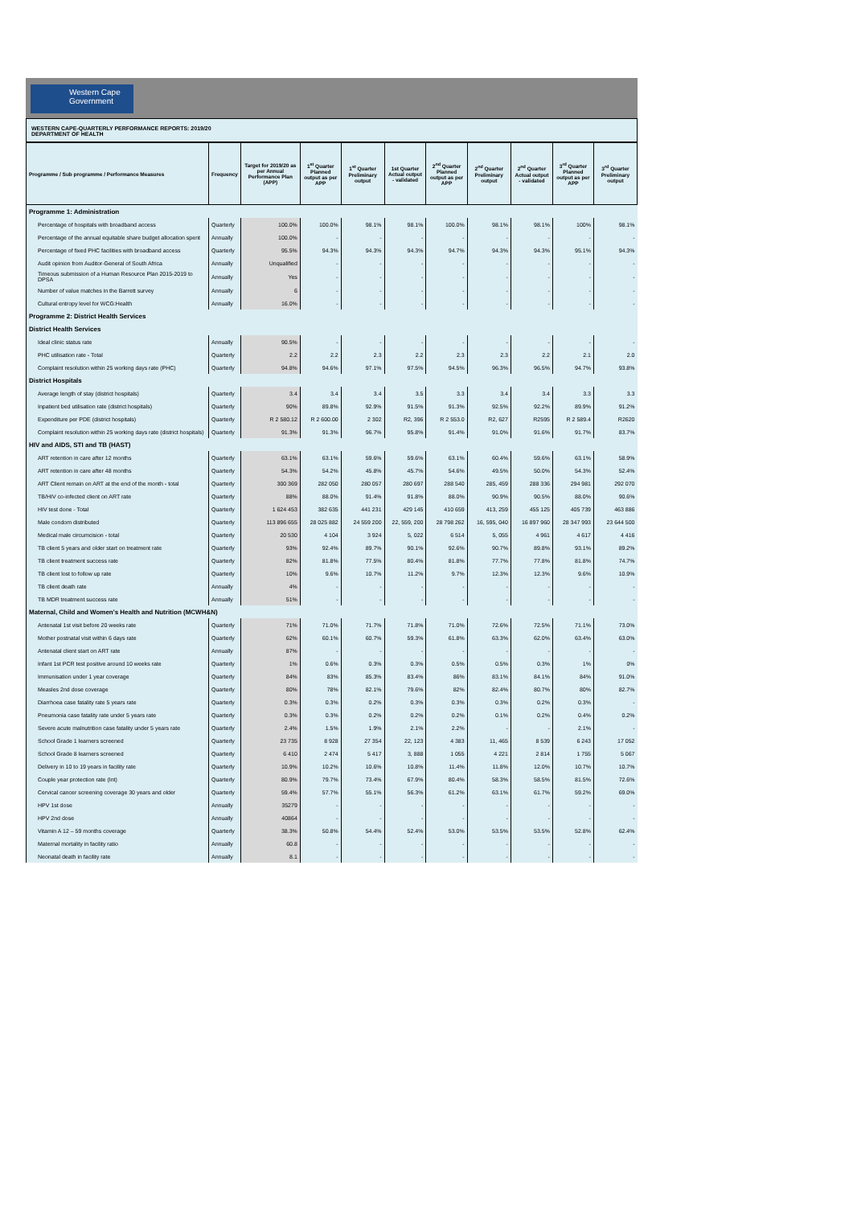Western Cape
Government
WESTERN CAPE-QUARTERLY PERFORMANCE REPORTS: 2019/20
DEPARTMENT OF HEALTH
| Programme / Sub programme / Performance Measures | Frequency | Target for 2019/20 as per Annual Performance Plan (APP) | 1<sup>st</sup> Quarter Planned output as per APP | 1<sup>st</sup> Quarter Preliminary output | 1st Quarter Actual output - validated | 2<sup>nd</sup> Quarter Planned output as per APP | 2<sup>nd</sup> Quarter Preliminary output | 2<sup>nd</sup> Quarter Actual output - validated | 3<sup>rd</sup> Quarter Planned output as per APP | 3<sup>rd</sup> Quarter Preliminary output |
| --- | --- | --- | --- | --- | --- | --- | --- | --- | --- | --- |
| Programme 1: Administration | | | | | | | | | | |
| Percentage of hospitals with broadband access | Quarterly | 100.0% | 100.0% | 98.1% | 98.1% | 100.0% | 98.1% | 98.1% | 100% | 98.1% |
| Percentage of the annual equitable share budget allocation spent | Annually | 100.0% | - | - | - | - | - | - | - | - |
| Percentage of fixed PHC facilities with broadband access | Quarterly | 95.5% | 94.3% | 94.3% | 94.3% | 94.7% | 94.3% | 94.3% | 95.1% | 94.3% |
| Audit opinion from Auditor-General of South Africa | Annually | Unqualified | - | - | - | - | - | - | - | - |
| Timeous submission of a Human Resource Plan 2015-2019 to DPSA | Annually | Yes | - | - | - | - | - | - | - | - |
| Number of value matches in the Barrett survey | Annually | 6 | - | - | - | - | - | - | - | - |
| Cultural entropy level for WCG:Health | Annually | 16.0% | - | - | - | - | - | - | - | - |
| Programme 2: District Health Services | | | | | | | | | | |
| District Health Services | | | | | | | | | | |
| Ideal clinic status rate | Annually | 90.5% | - | - | - | - | - | - | - | - |
| PHC utilisation rate - Total | Quarterly | 2.2 | 2.2 | 2.3 | 2.2 | 2.3 | 2.3 | 2.2 | 2.1 | 2.0 |
| Complaint resolution within 25 working days rate (PHC) | Quarterly | 94.8% | 94.6% | 97.1% | 97.5% | 94.5% | 96.3% | 96.5% | 94.7% | 93.8% |
| District Hospitals | | | | | | | | | | |
| Average length of stay (district hospitals) | Quarterly | 3.4 | 3.4 | 3.4 | 3.5 | 3.3 | 3.4 | 3.4 | 3.3 | 3.3 |
| Inpatient bed utilisation rate (district hospitals) | Quarterly | 90% | 89.8% | 92.9% | 91.5% | 91.3% | 92.5% | 92.2% | 89.9% | 91.2% |
| Expenditure per PDE (district hospitals) | Quarterly | R 2 580.12 | R 2 600.00 | 2 302 | R2, 396 | R 2 553.0 | R2, 627 | R2595 | R 2 589.4 | R2620 |
| Complaint resolution within 25 working days rate (district hospitals) | Quarterly | 91.3% | 91.3% | 96.7% | 95.8% | 91.4% | 91.0% | 91.6% | 91.7% | 83.7% |
| HIV and AIDS, STI and TB (HAST) | | | | | | | | | | |
| ART retention in care after 12 months | Quarterly | 63.1% | 63.1% | 59.6% | 59.6% | 63.1% | 60.4% | 59.6% | 63.1% | 58.9% |
| ART retention in care after 48 months | Quarterly | 54.3% | 54.2% | 45.8% | 45.7% | 54.6% | 49.5% | 50.0% | 54.3% | 52.4% |
| ART Client remain on ART at the end of the month - total | Quarterly | 300 369 | 282 050 | 280 057 | 280 697 | 288 540 | 285, 459 | 288 336 | 294 981 | 292 070 |
| TB/HIV co-infected client on ART rate | Quarterly | 88% | 88.0% | 91.4% | 91.8% | 88.0% | 90.9% | 90.5% | 88.0% | 90.6% |
| HIV test done - Total | Quarterly | 1 624 453 | 382 635 | 441 231 | 429 145 | 410 659 | 413, 259 | 455 125 | 405 739 | 463 886 |
| Male condom distributed | Quarterly | 113 896 655 | 28 025 882 | 24 559 200 | 22, 559, 200 | 28 798 262 | 16, 595, 040 | 16 897 960 | 28 347 993 | 23 644 500 |
| Medical male circumcision - total | Quarterly | 20 530 | 4 104 | 3 924 | 5, 022 | 6 514 | 5, 055 | 4 961 | 4 617 | 4 416 |
| TB client 5 years and older start on treatment rate | Quarterly | 93% | 92.4% | 89.7% | 90.1% | 92.6% | 90.7% | 89.8% | 93.1% | 89.2% |
| TB client treatment success rate | Quarterly | 82% | 81.8% | 77.5% | 80.4% | 81.8% | 77.7% | 77.8% | 81.8% | 74.7% |
| TB client lost to follow up rate | Quarterly | 10% | 9.6% | 10.7% | 11.2% | 9.7% | 12.3% | 12.3% | 9.6% | 10.9% |
| TB client death rate | Annually | 4% | - | - | - | - | - | - | - | - |
| TB MDR treatment success rate | Annually | 51% | - | - | - | - | - | - | - | - |
| Maternal, Child and Women's Health and Nutrition (MCWH&N) | | | | | | | | | | |
| Antenatal 1st visit before 20 weeks rate | Quarterly | 71% | 71.0% | 71.7% | 71.8% | 71.0% | 72.6% | 72.5% | 71.1% | 73.0% |
| Mother postnatal visit within 6 days rate | Quarterly | 62% | 60.1% | 60.7% | 59.3% | 61.8% | 63.3% | 62.0% | 63.4% | 63.0% |
| Antenatal client start on ART rate | Annually | 87% | - | - | - | - | - | - | - | - |
| Infant 1st PCR test positive around 10 weeks rate | Quarterly | 1% | 0.6% | 0.3% | 0.3% | 0.5% | 0.5% | 0.3% | 1% | 0% |
| Immunisation under 1 year coverage | Quarterly | 84% | 83% | 85.3% | 83.4% | 86% | 83.1% | 84.1% | 84% | 91.0% |
| Measles 2nd dose coverage | Quarterly | 80% | 78% | 82.1% | 79.6% | 82% | 82.4% | 80.7% | 80% | 82.7% |
| Diarrhoea case fatality rate 5 years rate | Quarterly | 0.3% | 0.3% | 0.2% | 0.3% | 0.3% | 0.3% | 0.2% | 0.3% | - |
| Pneumonia case fatality rate under 5 years rate | Quarterly | 0.3% | 0.3% | 0.2% | 0.2% | 0.2% | 0.1% | 0.2% | 0.4% | 0.2% |
| Severe acute malnutrition case fatality under 5 years rate | Quarterly | 2.4% | 1.5% | 1.9% | 2.1% | 2.2% | - | - | 2.1% | - |
| School Grade 1 learners screened | Quarterly | 23 735 | 8 928 | 27 354 | 22, 123 | 4 383 | 11, 465 | 8 539 | 6 243 | 17 052 |
| School Grade 8 learners screened | Quarterly | 6 410 | 2 474 | 5 417 | 3, 888 | 1 055 | 4 221 | 2 814 | 1 755 | 5 067 |
| Delivery in 10 to 19 years in facility rate | Quarterly | 10.9% | 10.2% | 10.6% | 10.8% | 11.4% | 11.8% | 12.0% | 10.7% | 10.7% |
| Couple year protection rate (Int) | Quarterly | 80.9% | 79.7% | 73.4% | 67.9% | 80.4% | 58.3% | 58.5% | 81.5% | 72.6% |
| Cervical cancer screening coverage 30 years and older | Quarterly | 59.4% | 57.7% | 55.1% | 56.3% | 61.2% | 63.1% | 61.7% | 59.2% | 69.0% |
| HPV 1st dose | Annually | 35279 | - | - | - | - | - | - | - | - |
| HPV 2nd dose | Annually | 40864 | - | - | - | - | - | - | - | - |
| Vitamin A 12 – 59 months coverage | Quarterly | 38.3% | 50.8% | 54.4% | 52.4% | 53.0% | 53.5% | 53.5% | 52.8% | 62.4% |
| Maternal mortality in facility ratio | Annually | 60.8 | - | - | - | - | - | - | - | - |
| Neonatal death in facility rate | Annually | 8.1 | - | - | - | - | - | - | - | - |